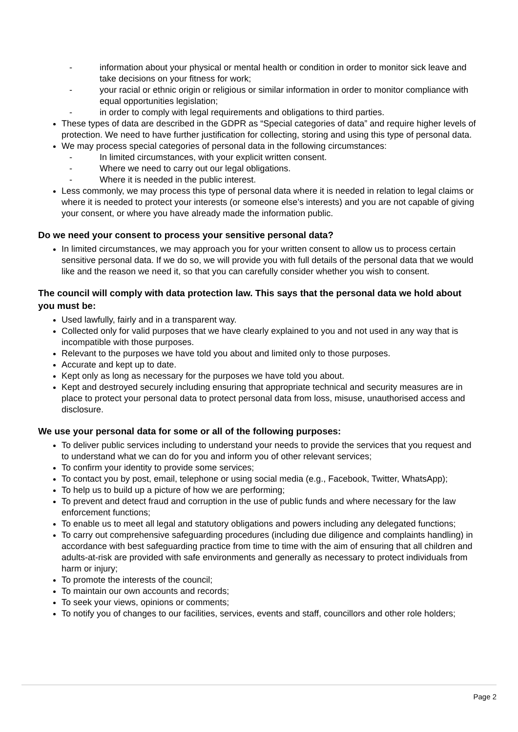- information about your physical or mental health or condition in order to monitor sick leave and take decisions on your fitness for work;
- your racial or ethnic origin or religious or similar information in order to monitor compliance with equal opportunities legislation;
- in order to comply with legal requirements and obligations to third parties.
These types of data are described in the GDPR as “Special categories of data” and require higher levels of protection. We need to have further justification for collecting, storing and using this type of personal data.
We may process special categories of personal data in the following circumstances:
- In limited circumstances, with your explicit written consent.
- Where we need to carry out our legal obligations.
- Where it is needed in the public interest.
Less commonly, we may process this type of personal data where it is needed in relation to legal claims or where it is needed to protect your interests (or someone else’s interests) and you are not capable of giving your consent, or where you have already made the information public.
Do we need your consent to process your sensitive personal data?
In limited circumstances, we may approach you for your written consent to allow us to process certain sensitive personal data. If we do so, we will provide you with full details of the personal data that we would like and the reason we need it, so that you can carefully consider whether you wish to consent.
The council will comply with data protection law. This says that the personal data we hold about you must be:
Used lawfully, fairly and in a transparent way.
Collected only for valid purposes that we have clearly explained to you and not used in any way that is incompatible with those purposes.
Relevant to the purposes we have told you about and limited only to those purposes.
Accurate and kept up to date.
Kept only as long as necessary for the purposes we have told you about.
Kept and destroyed securely including ensuring that appropriate technical and security measures are in place to protect your personal data to protect personal data from loss, misuse, unauthorised access and disclosure.
We use your personal data for some or all of the following purposes:
To deliver public services including to understand your needs to provide the services that you request and to understand what we can do for you and inform you of other relevant services;
To confirm your identity to provide some services;
To contact you by post, email, telephone or using social media (e.g., Facebook, Twitter, WhatsApp);
To help us to build up a picture of how we are performing;
To prevent and detect fraud and corruption in the use of public funds and where necessary for the law enforcement functions;
To enable us to meet all legal and statutory obligations and powers including any delegated functions;
To carry out comprehensive safeguarding procedures (including due diligence and complaints handling) in accordance with best safeguarding practice from time to time with the aim of ensuring that all children and adults-at-risk are provided with safe environments and generally as necessary to protect individuals from harm or injury;
To promote the interests of the council;
To maintain our own accounts and records;
To seek your views, opinions or comments;
To notify you of changes to our facilities, services, events and staff, councillors and other role holders;
Page 2